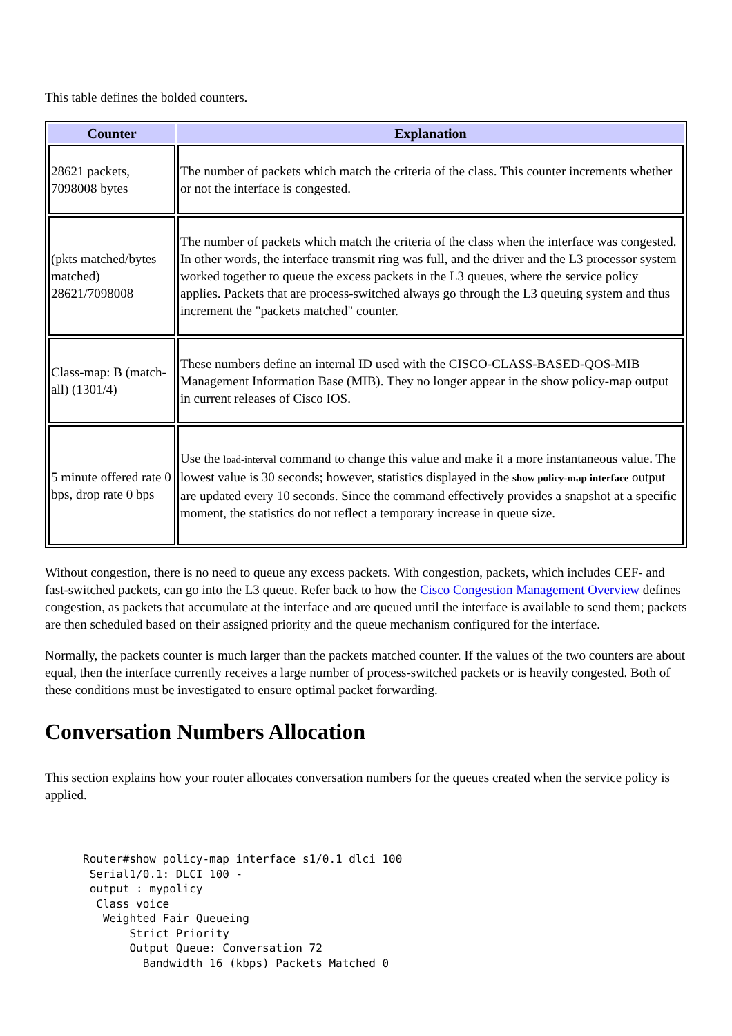This table defines the bolded counters.
| Counter | Explanation |
| --- | --- |
| 28621 packets, 7098008 bytes | The number of packets which match the criteria of the class. This counter increments whether or not the interface is congested. |
| (pkts matched/bytes matched) 28621/7098008 | The number of packets which match the criteria of the class when the interface was congested. In other words, the interface transmit ring was full, and the driver and the L3 processor system worked together to queue the excess packets in the L3 queues, where the service policy applies. Packets that are process-switched always go through the L3 queuing system and thus increment the "packets matched" counter. |
| Class-map: B (match-all) (1301/4) | These numbers define an internal ID used with the CISCO-CLASS-BASED-QOS-MIB Management Information Base (MIB). They no longer appear in the show policy-map output in current releases of Cisco IOS. |
| 5 minute offered rate 0 bps, drop rate 0 bps | Use the load-interval command to change this value and make it a more instantaneous value. The lowest value is 30 seconds; however, statistics displayed in the show policy-map interface output are updated every 10 seconds. Since the command effectively provides a snapshot at a specific moment, the statistics do not reflect a temporary increase in queue size. |
Without congestion, there is no need to queue any excess packets. With congestion, packets, which includes CEF- and fast-switched packets, can go into the L3 queue. Refer back to how the Cisco Congestion Management Overview defines congestion, as packets that accumulate at the interface and are queued until the interface is available to send them; packets are then scheduled based on their assigned priority and the queue mechanism configured for the interface.
Normally, the packets counter is much larger than the packets matched counter. If the values of the two counters are about equal, then the interface currently receives a large number of process-switched packets or is heavily congested. Both of these conditions must be investigated to ensure optimal packet forwarding.
Conversation Numbers Allocation
This section explains how your router allocates conversation numbers for the queues created when the service policy is applied.
Router#show policy-map interface s1/0.1 dlci 100
 Serial1/0.1: DLCI 100 -
 output : mypolicy
  Class voice
   Weighted Fair Queueing
       Strict Priority
       Output Queue: Conversation 72
         Bandwidth 16 (kbps) Packets Matched 0